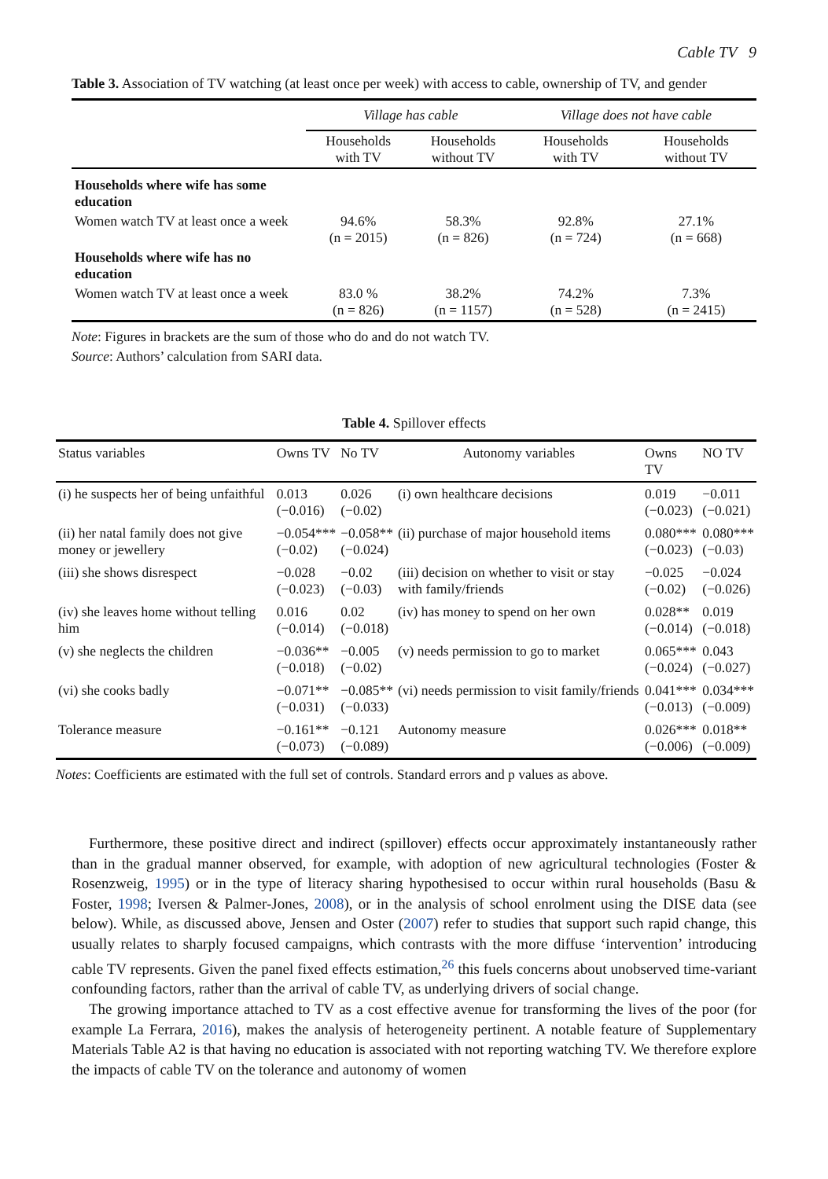Cable TV 9
Table 3. Association of TV watching (at least once per week) with access to cable, ownership of TV, and gender
| | Village has cable | | Village does not have cable | |
| | Households with TV | Households without TV | Households with TV | Households without TV |
| Households where wife has some education | | | | |
| Women watch TV at least once a week | 94.6% (n = 2015) | 58.3% (n = 826) | 92.8% (n = 724) | 27.1% (n = 668) |
| Households where wife has no education | | | | |
| Women watch TV at least once a week | 83.0 % (n = 826) | 38.2% (n = 1157) | 74.2% (n = 528) | 7.3% (n = 2415) |
Note: Figures in brackets are the sum of those who do and do not watch TV.
Source: Authors’ calculation from SARI data.
Table 4. Spillover effects
| Status variables | Owns TV | No TV | Autonomy variables | Owns TV | NO TV |
| (i) he suspects her of being unfaithful | 0.013 (−0.016) | 0.026 (−0.02) | (i) own healthcare decisions | 0.019 (−0.023) | −0.011 (−0.021) |
| (ii) her natal family does not give money or jewellery | −0.054*** (−0.02) | −0.058** (−0.024) | (ii) purchase of major household items | 0.080*** (−0.023) | 0.080*** (−0.03) |
| (iii) she shows disrespect | −0.028 (−0.023) | −0.02 (−0.03) | (iii) decision on whether to visit or stay with family/friends | −0.025 (−0.02) | −0.024 (−0.026) |
| (iv) she leaves home without telling him | 0.016 (−0.014) | 0.02 (−0.018) | (iv) has money to spend on her own | 0.028** (−0.014) | 0.019 (−0.018) |
| (v) she neglects the children | −0.036** (−0.018) | −0.005 (−0.02) | (v) needs permission to go to market | 0.065*** (−0.024) | 0.043 (−0.027) |
| (vi) she cooks badly | −0.071** (−0.031) | −0.085** (−0.033) | (vi) needs permission to visit family/friends | 0.041*** (−0.013) | 0.034*** (−0.009) |
| Tolerance measure | −0.161** (−0.073) | −0.121 (−0.089) | Autonomy measure | 0.026*** (−0.006) | 0.018** (−0.009) |
Notes: Coefficients are estimated with the full set of controls. Standard errors and p values as above.
Furthermore, these positive direct and indirect (spillover) effects occur approximately instantaneously rather than in the gradual manner observed, for example, with adoption of new agricultural technologies (Foster & Rosenzweig, 1995) or in the type of literacy sharing hypothesised to occur within rural households (Basu & Foster, 1998; Iversen & Palmer-Jones, 2008), or in the analysis of school enrolment using the DISE data (see below). While, as discussed above, Jensen and Oster (2007) refer to studies that support such rapid change, this usually relates to sharply focused campaigns, which contrasts with the more diffuse ‘intervention’ introducing cable TV represents. Given the panel fixed effects estimation,<sup>26</sup> this fuels concerns about unobserved time-variant confounding factors, rather than the arrival of cable TV, as underlying drivers of social change.
The growing importance attached to TV as a cost effective avenue for transforming the lives of the poor (for example La Ferrara, 2016), makes the analysis of heterogeneity pertinent. A notable feature of Supplementary Materials Table A2 is that having no education is associated with not reporting watching TV. We therefore explore the impacts of cable TV on the tolerance and autonomy of women